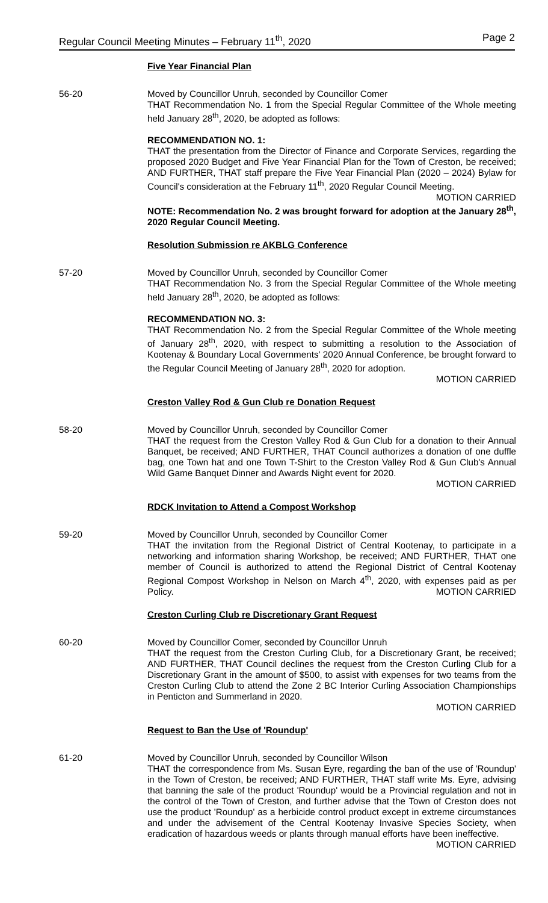Regular Council Meeting Minutes – February 11<sup>th</sup>, 2020 Page 2
Five Year Financial Plan
56-20 Moved by Councillor Unruh, seconded by Councillor Comer
THAT Recommendation No. 1 from the Special Regular Committee of the Whole meeting held January 28<sup>th</sup>, 2020, be adopted as follows:
RECOMMENDATION NO. 1:
THAT the presentation from the Director of Finance and Corporate Services, regarding the proposed 2020 Budget and Five Year Financial Plan for the Town of Creston, be received; AND FURTHER, THAT staff prepare the Five Year Financial Plan (2020 – 2024) Bylaw for Council's consideration at the February 11<sup>th</sup>, 2020 Regular Council Meeting. MOTION CARRIED
NOTE: Recommendation No. 2 was brought forward for adoption at the January 28<sup>th</sup>, 2020 Regular Council Meeting.
Resolution Submission re AKBLG Conference
57-20 Moved by Councillor Unruh, seconded by Councillor Comer
THAT Recommendation No. 3 from the Special Regular Committee of the Whole meeting held January 28<sup>th</sup>, 2020, be adopted as follows:
RECOMMENDATION NO. 3:
THAT Recommendation No. 2 from the Special Regular Committee of the Whole meeting of January 28<sup>th</sup>, 2020, with respect to submitting a resolution to the Association of Kootenay & Boundary Local Governments' 2020 Annual Conference, be brought forward to the Regular Council Meeting of January 28<sup>th</sup>, 2020 for adoption.
MOTION CARRIED
Creston Valley Rod & Gun Club re Donation Request
58-20 Moved by Councillor Unruh, seconded by Councillor Comer
THAT the request from the Creston Valley Rod & Gun Club for a donation to their Annual Banquet, be received; AND FURTHER, THAT Council authorizes a donation of one duffle bag, one Town hat and one Town T-Shirt to the Creston Valley Rod & Gun Club's Annual Wild Game Banquet Dinner and Awards Night event for 2020.
MOTION CARRIED
RDCK Invitation to Attend a Compost Workshop
59-20 Moved by Councillor Unruh, seconded by Councillor Comer
THAT the invitation from the Regional District of Central Kootenay, to participate in a networking and information sharing Workshop, be received; AND FURTHER, THAT one member of Council is authorized to attend the Regional District of Central Kootenay Regional Compost Workshop in Nelson on March 4<sup>th</sup>, 2020, with expenses paid as per Policy. MOTION CARRIED
Creston Curling Club re Discretionary Grant Request
60-20 Moved by Councillor Comer, seconded by Councillor Unruh
THAT the request from the Creston Curling Club, for a Discretionary Grant, be received; AND FURTHER, THAT Council declines the request from the Creston Curling Club for a Discretionary Grant in the amount of $500, to assist with expenses for two teams from the Creston Curling Club to attend the Zone 2 BC Interior Curling Association Championships in Penticton and Summerland in 2020.
MOTION CARRIED
Request to Ban the Use of 'Roundup'
61-20 Moved by Councillor Unruh, seconded by Councillor Wilson
THAT the correspondence from Ms. Susan Eyre, regarding the ban of the use of 'Roundup' in the Town of Creston, be received; AND FURTHER, THAT staff write Ms. Eyre, advising that banning the sale of the product 'Roundup' would be a Provincial regulation and not in the control of the Town of Creston, and further advise that the Town of Creston does not use the product 'Roundup' as a herbicide control product except in extreme circumstances and under the advisement of the Central Kootenay Invasive Species Society, when eradication of hazardous weeds or plants through manual efforts have been ineffective. MOTION CARRIED